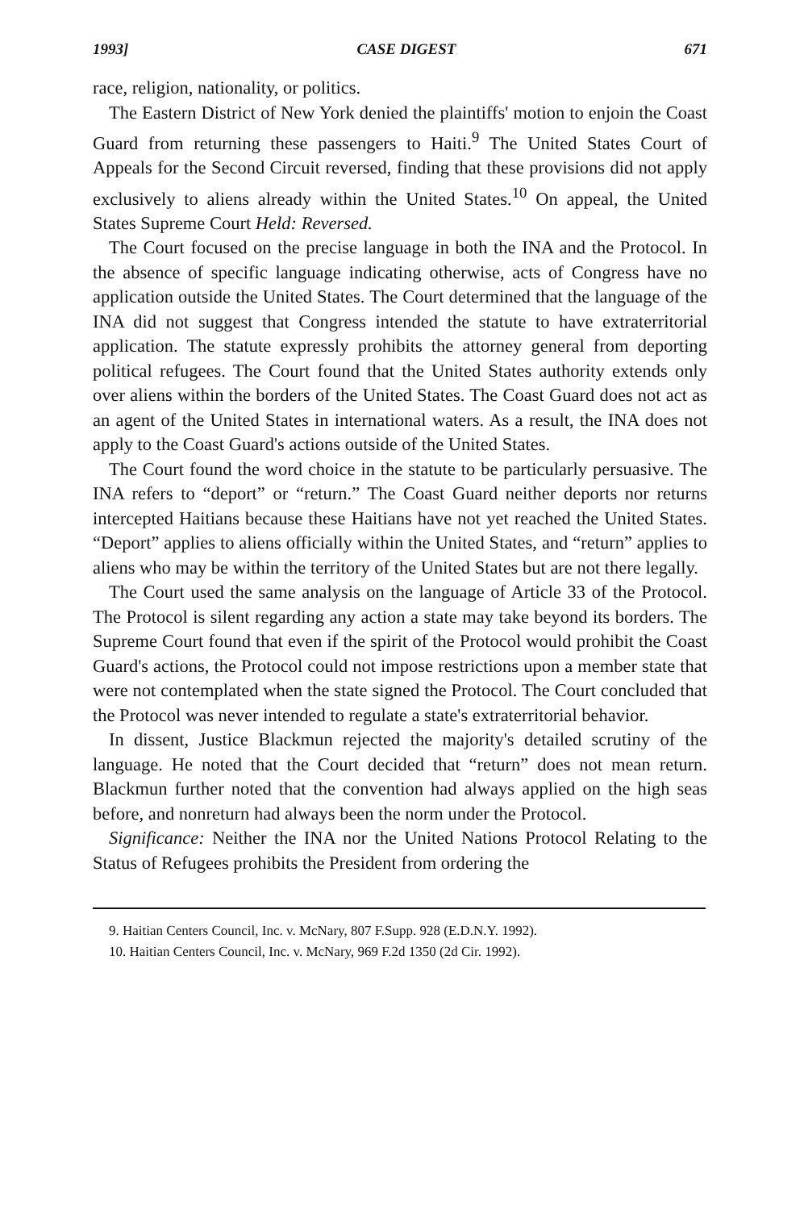1993] CASE DIGEST 671
race, religion, nationality, or politics.
The Eastern District of New York denied the plaintiffs' motion to enjoin the Coast Guard from returning these passengers to Haiti.<sup>9</sup> The United States Court of Appeals for the Second Circuit reversed, finding that these provisions did not apply exclusively to aliens already within the United States.<sup>10</sup> On appeal, the United States Supreme Court Held: Reversed.
The Court focused on the precise language in both the INA and the Protocol. In the absence of specific language indicating otherwise, acts of Congress have no application outside the United States. The Court determined that the language of the INA did not suggest that Congress intended the statute to have extraterritorial application. The statute expressly prohibits the attorney general from deporting political refugees. The Court found that the United States authority extends only over aliens within the borders of the United States. The Coast Guard does not act as an agent of the United States in international waters. As a result, the INA does not apply to the Coast Guard's actions outside of the United States.
The Court found the word choice in the statute to be particularly persuasive. The INA refers to “deport” or “return.” The Coast Guard neither deports nor returns intercepted Haitians because these Haitians have not yet reached the United States. “Deport” applies to aliens officially within the United States, and “return” applies to aliens who may be within the territory of the United States but are not there legally.
The Court used the same analysis on the language of Article 33 of the Protocol. The Protocol is silent regarding any action a state may take beyond its borders. The Supreme Court found that even if the spirit of the Protocol would prohibit the Coast Guard's actions, the Protocol could not impose restrictions upon a member state that were not contemplated when the state signed the Protocol. The Court concluded that the Protocol was never intended to regulate a state's extraterritorial behavior.
In dissent, Justice Blackmun rejected the majority's detailed scrutiny of the language. He noted that the Court decided that “return” does not mean return. Blackmun further noted that the convention had always applied on the high seas before, and nonreturn had always been the norm under the Protocol.
Significance: Neither the INA nor the United Nations Protocol Relating to the Status of Refugees prohibits the President from ordering the
9. Haitian Centers Council, Inc. v. McNary, 807 F.Supp. 928 (E.D.N.Y. 1992).
10. Haitian Centers Council, Inc. v. McNary, 969 F.2d 1350 (2d Cir. 1992).